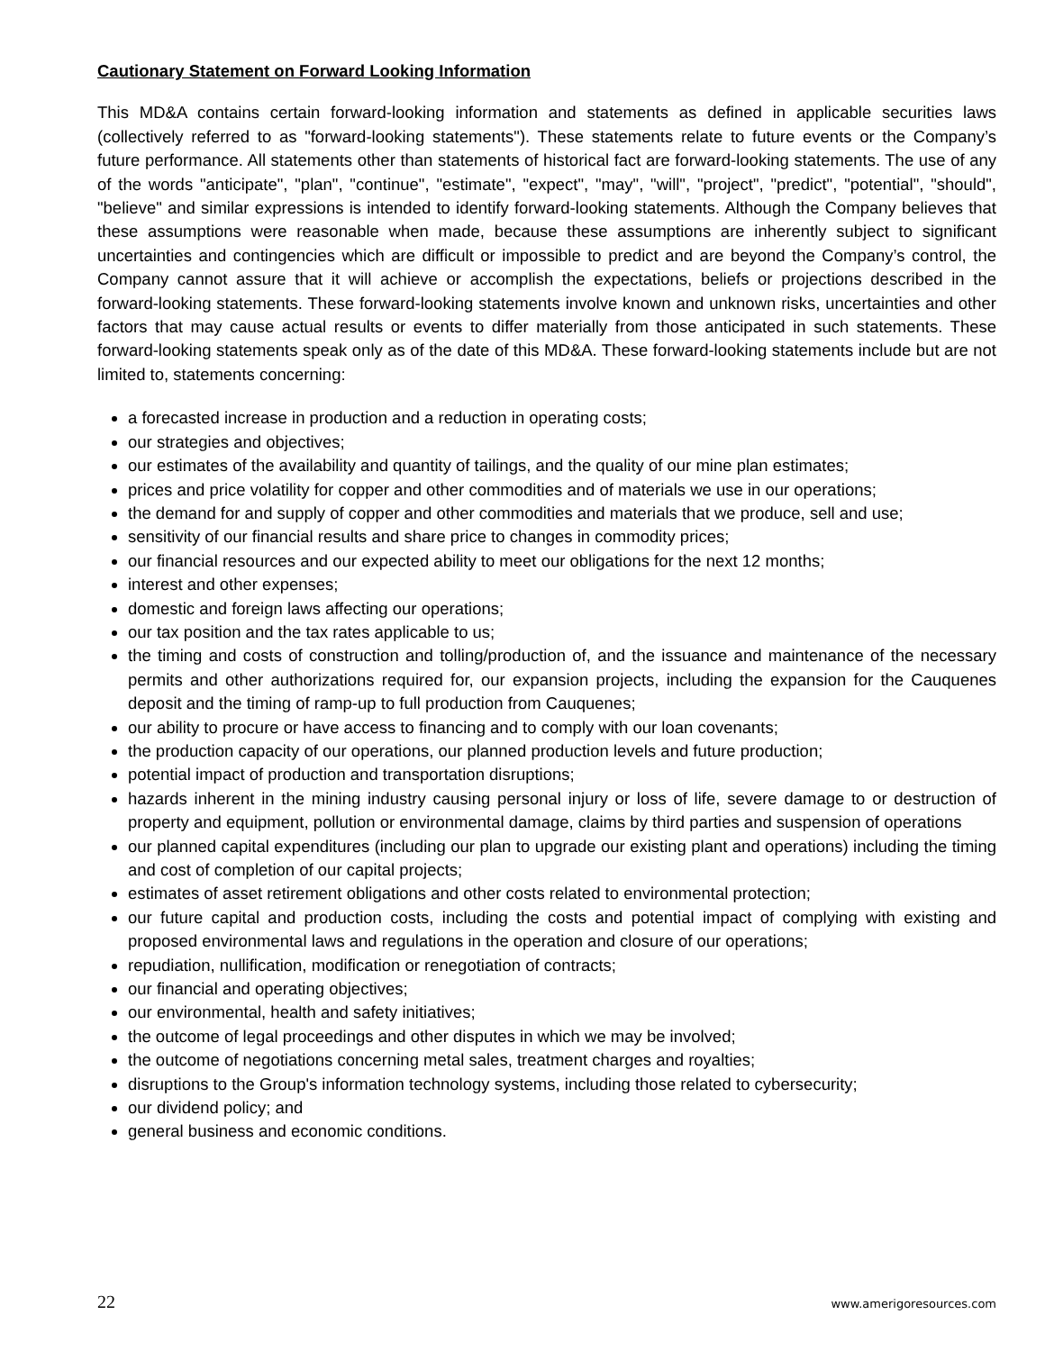Cautionary Statement on Forward Looking Information
This MD&A contains certain forward-looking information and statements as defined in applicable securities laws (collectively referred to as "forward-looking statements"). These statements relate to future events or the Company’s future performance. All statements other than statements of historical fact are forward-looking statements. The use of any of the words "anticipate", "plan", "continue", "estimate", "expect", "may", "will", "project", "predict", "potential", "should", "believe" and similar expressions is intended to identify forward-looking statements. Although the Company believes that these assumptions were reasonable when made, because these assumptions are inherently subject to significant uncertainties and contingencies which are difficult or impossible to predict and are beyond the Company’s control, the Company cannot assure that it will achieve or accomplish the expectations, beliefs or projections described in the forward-looking statements. These forward-looking statements involve known and unknown risks, uncertainties and other factors that may cause actual results or events to differ materially from those anticipated in such statements. These forward-looking statements speak only as of the date of this MD&A. These forward-looking statements include but are not limited to, statements concerning:
a forecasted increase in production and a reduction in operating costs;
our strategies and objectives;
our estimates of the availability and quantity of tailings, and the quality of our mine plan estimates;
prices and price volatility for copper and other commodities and of materials we use in our operations;
the demand for and supply of copper and other commodities and materials that we produce, sell and use;
sensitivity of our financial results and share price to changes in commodity prices;
our financial resources and our expected ability to meet our obligations for the next 12 months;
interest and other expenses;
domestic and foreign laws affecting our operations;
our tax position and the tax rates applicable to us;
the timing and costs of construction and tolling/production of, and the issuance and maintenance of the necessary permits and other authorizations required for, our expansion projects, including the expansion for the Cauquenes deposit and the timing of ramp-up to full production from Cauquenes;
our ability to procure or have access to financing and to comply with our loan covenants;
the production capacity of our operations, our planned production levels and future production;
potential impact of production and transportation disruptions;
hazards inherent in the mining industry causing personal injury or loss of life, severe damage to or destruction of property and equipment, pollution or environmental damage, claims by third parties and suspension of operations
our planned capital expenditures (including our plan to upgrade our existing plant and operations) including the timing and cost of completion of our capital projects;
estimates of asset retirement obligations and other costs related to environmental protection;
our future capital and production costs, including the costs and potential impact of complying with existing and proposed environmental laws and regulations in the operation and closure of our operations;
repudiation, nullification, modification or renegotiation of contracts;
our financial and operating objectives;
our environmental, health and safety initiatives;
the outcome of legal proceedings and other disputes in which we may be involved;
the outcome of negotiations concerning metal sales, treatment charges and royalties;
disruptions to the Group's information technology systems, including those related to cybersecurity;
our dividend policy; and
general business and economic conditions.
22 www.amerigoresources.com